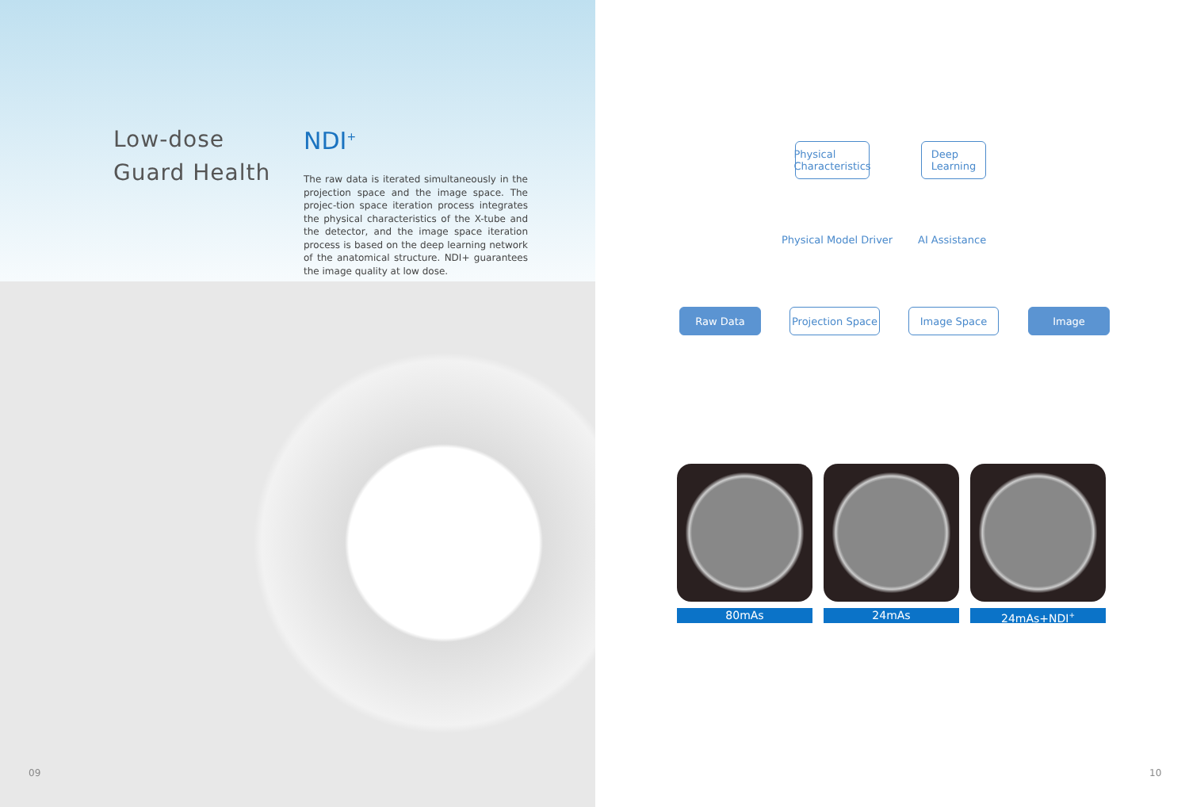Low-dose
Guard Health
NDI<sup>+</sup>
The raw data is iterated simultaneously in the projection space and the image space. The projec-tion space iteration process integrates the physical characteristics of the X-tube and the detector, and the image space iteration process is based on the deep learning network of the anatomical structure. NDI+ guarantees the image quality at low dose.
09
Physical
Characteristics
Deep
Learning
Physical Model Driver AI Assistance
Raw Data
Projection Space
Image Space Image
80mAs 24mAs 24mAs+NDI<sup>+</sup>
10